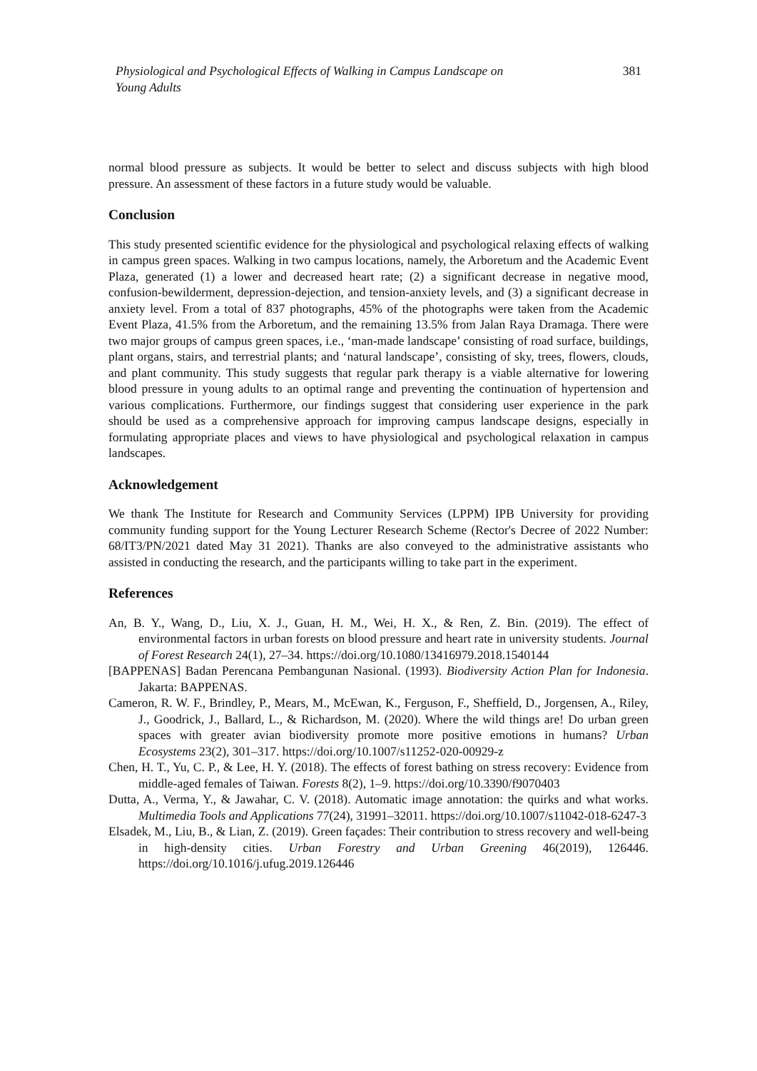Physiological and Psychological Effects of Walking in Campus Landscape on
Young Adults
381
normal blood pressure as subjects. It would be better to select and discuss subjects with high blood pressure. An assessment of these factors in a future study would be valuable.
Conclusion
This study presented scientific evidence for the physiological and psychological relaxing effects of walking in campus green spaces. Walking in two campus locations, namely, the Arboretum and the Academic Event Plaza, generated (1) a lower and decreased heart rate; (2) a significant decrease in negative mood, confusion-bewilderment, depression-dejection, and tension-anxiety levels, and (3) a significant decrease in anxiety level. From a total of 837 photographs, 45% of the photographs were taken from the Academic Event Plaza, 41.5% from the Arboretum, and the remaining 13.5% from Jalan Raya Dramaga. There were two major groups of campus green spaces, i.e., ‘man-made landscape’ consisting of road surface, buildings, plant organs, stairs, and terrestrial plants; and ‘natural landscape’, consisting of sky, trees, flowers, clouds, and plant community. This study suggests that regular park therapy is a viable alternative for lowering blood pressure in young adults to an optimal range and preventing the continuation of hypertension and various complications. Furthermore, our findings suggest that considering user experience in the park should be used as a comprehensive approach for improving campus landscape designs, especially in formulating appropriate places and views to have physiological and psychological relaxation in campus landscapes.
Acknowledgement
We thank The Institute for Research and Community Services (LPPM) IPB University for providing community funding support for the Young Lecturer Research Scheme (Rector's Decree of 2022 Number: 68/IT3/PN/2021 dated May 31 2021). Thanks are also conveyed to the administrative assistants who assisted in conducting the research, and the participants willing to take part in the experiment.
References
An, B. Y., Wang, D., Liu, X. J., Guan, H. M., Wei, H. X., & Ren, Z. Bin. (2019). The effect of environmental factors in urban forests on blood pressure and heart rate in university students. Journal of Forest Research 24(1), 27–34. https://doi.org/10.1080/13416979.2018.1540144
[BAPPENAS] Badan Perencana Pembangunan Nasional. (1993). Biodiversity Action Plan for Indonesia. Jakarta: BAPPENAS.
Cameron, R. W. F., Brindley, P., Mears, M., McEwan, K., Ferguson, F., Sheffield, D., Jorgensen, A., Riley, J., Goodrick, J., Ballard, L., & Richardson, M. (2020). Where the wild things are! Do urban green spaces with greater avian biodiversity promote more positive emotions in humans? Urban Ecosystems 23(2), 301–317. https://doi.org/10.1007/s11252-020-00929-z
Chen, H. T., Yu, C. P., & Lee, H. Y. (2018). The effects of forest bathing on stress recovery: Evidence from middle-aged females of Taiwan. Forests 8(2), 1–9. https://doi.org/10.3390/f9070403
Dutta, A., Verma, Y., & Jawahar, C. V. (2018). Automatic image annotation: the quirks and what works. Multimedia Tools and Applications 77(24), 31991–32011. https://doi.org/10.1007/s11042-018-6247-3
Elsadek, M., Liu, B., & Lian, Z. (2019). Green façades: Their contribution to stress recovery and well-being in high-density cities. Urban Forestry and Urban Greening 46(2019), 126446. https://doi.org/10.1016/j.ufug.2019.126446